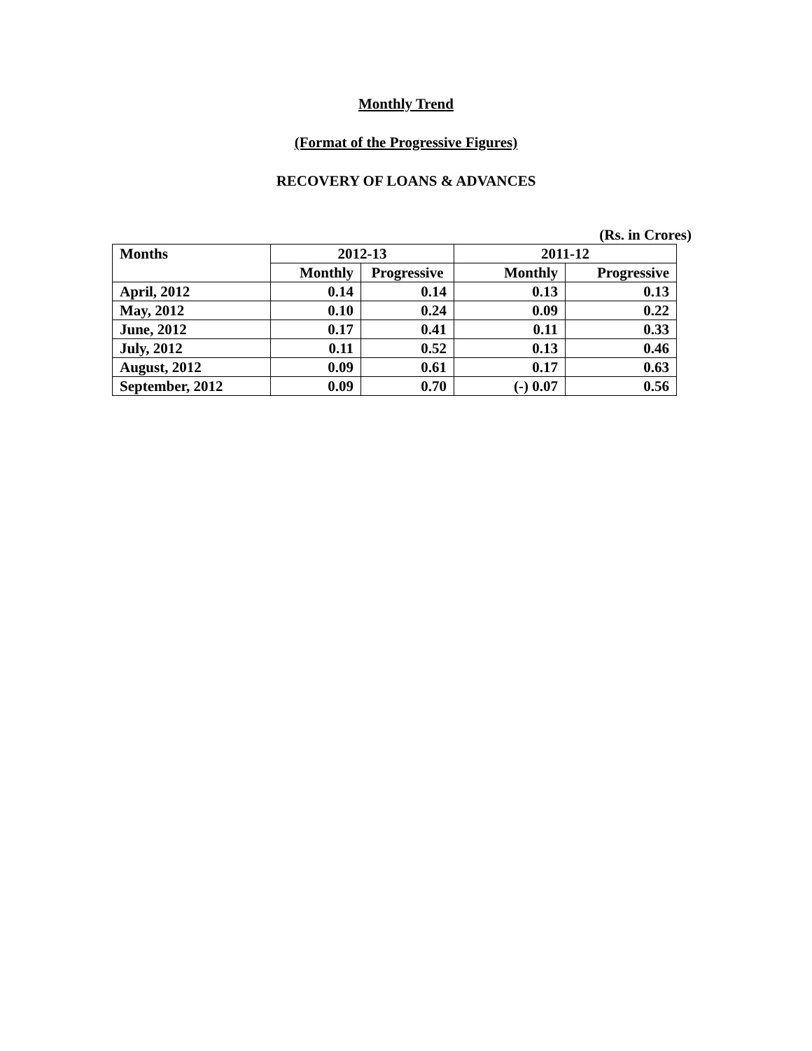Monthly Trend
(Format of the Progressive Figures)
RECOVERY OF LOANS & ADVANCES
(Rs. in Crores)
| Months | 2012-13 | | 2011-12 | |
| --- | --- | --- | --- | --- |
| | Monthly | Progressive | Monthly | Progressive |
| April, 2012 | 0.14 | 0.14 | 0.13 | 0.13 |
| May, 2012 | 0.10 | 0.24 | 0.09 | 0.22 |
| June, 2012 | 0.17 | 0.41 | 0.11 | 0.33 |
| July, 2012 | 0.11 | 0.52 | 0.13 | 0.46 |
| August, 2012 | 0.09 | 0.61 | 0.17 | 0.63 |
| September, 2012 | 0.09 | 0.70 | (-) 0.07 | 0.56 |